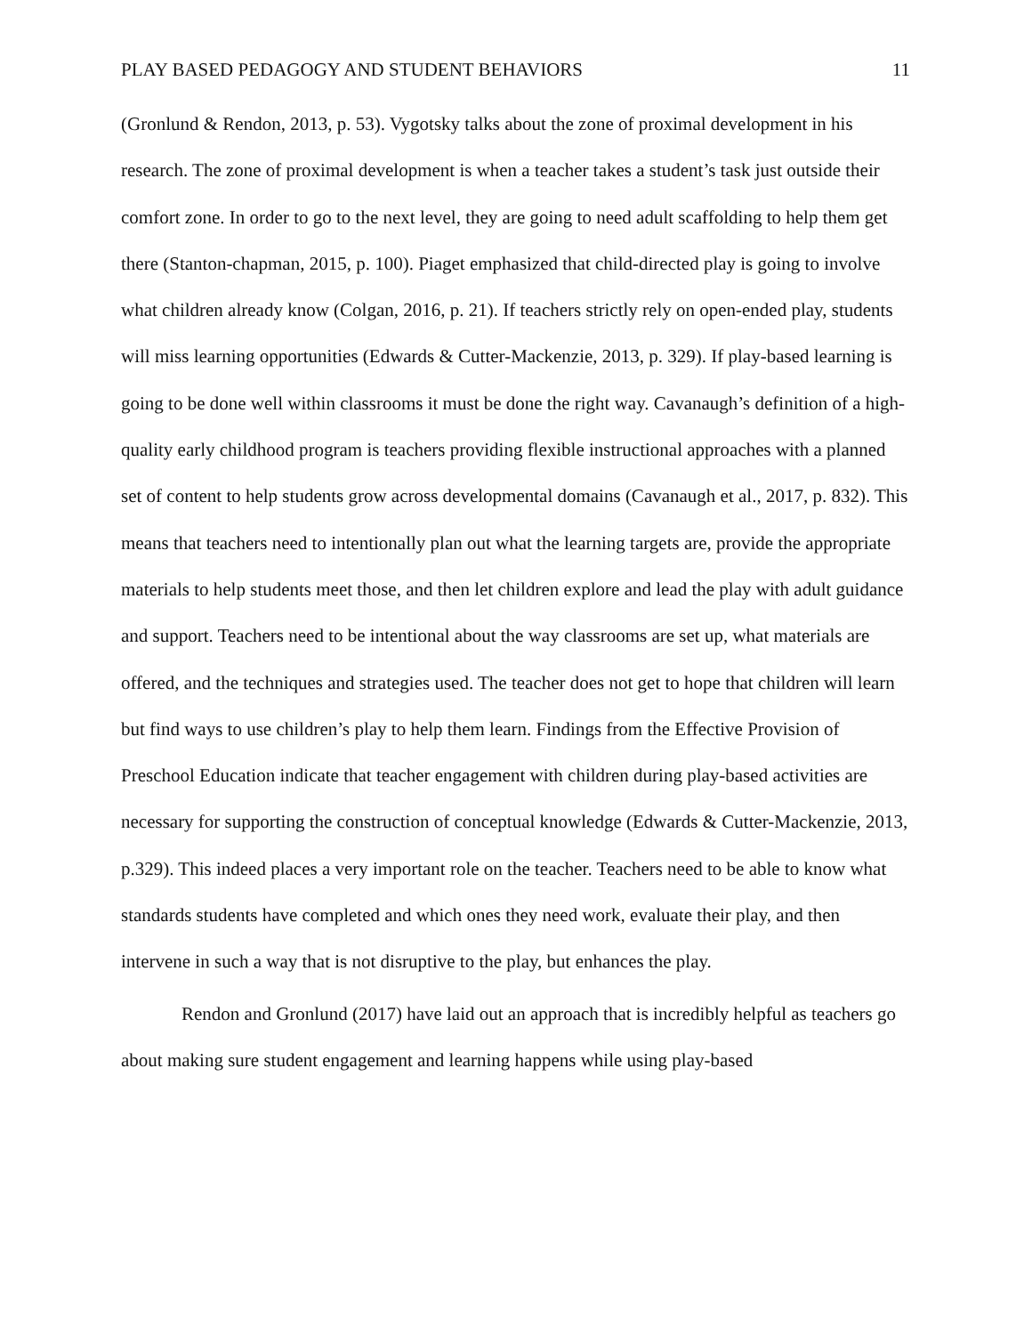PLAY BASED PEDAGOGY AND STUDENT BEHAVIORS 11
(Gronlund & Rendon, 2013, p. 53). Vygotsky talks about the zone of proximal development in his research. The zone of proximal development is when a teacher takes a student’s task just outside their comfort zone. In order to go to the next level, they are going to need adult scaffolding to help them get there (Stanton-chapman, 2015, p. 100). Piaget emphasized that child-directed play is going to involve what children already know (Colgan, 2016, p. 21). If teachers strictly rely on open-ended play, students will miss learning opportunities (Edwards & Cutter-Mackenzie, 2013, p. 329). If play-based learning is going to be done well within classrooms it must be done the right way. Cavanaugh’s definition of a high-quality early childhood program is teachers providing flexible instructional approaches with a planned set of content to help students grow across developmental domains (Cavanaugh et al., 2017, p. 832). This means that teachers need to intentionally plan out what the learning targets are, provide the appropriate materials to help students meet those, and then let children explore and lead the play with adult guidance and support. Teachers need to be intentional about the way classrooms are set up, what materials are offered, and the techniques and strategies used. The teacher does not get to hope that children will learn but find ways to use children’s play to help them learn. Findings from the Effective Provision of Preschool Education indicate that teacher engagement with children during play-based activities are necessary for supporting the construction of conceptual knowledge (Edwards & Cutter-Mackenzie, 2013, p.329). This indeed places a very important role on the teacher. Teachers need to be able to know what standards students have completed and which ones they need work, evaluate their play, and then intervene in such a way that is not disruptive to the play, but enhances the play.
Rendon and Gronlund (2017) have laid out an approach that is incredibly helpful as teachers go about making sure student engagement and learning happens while using play-based